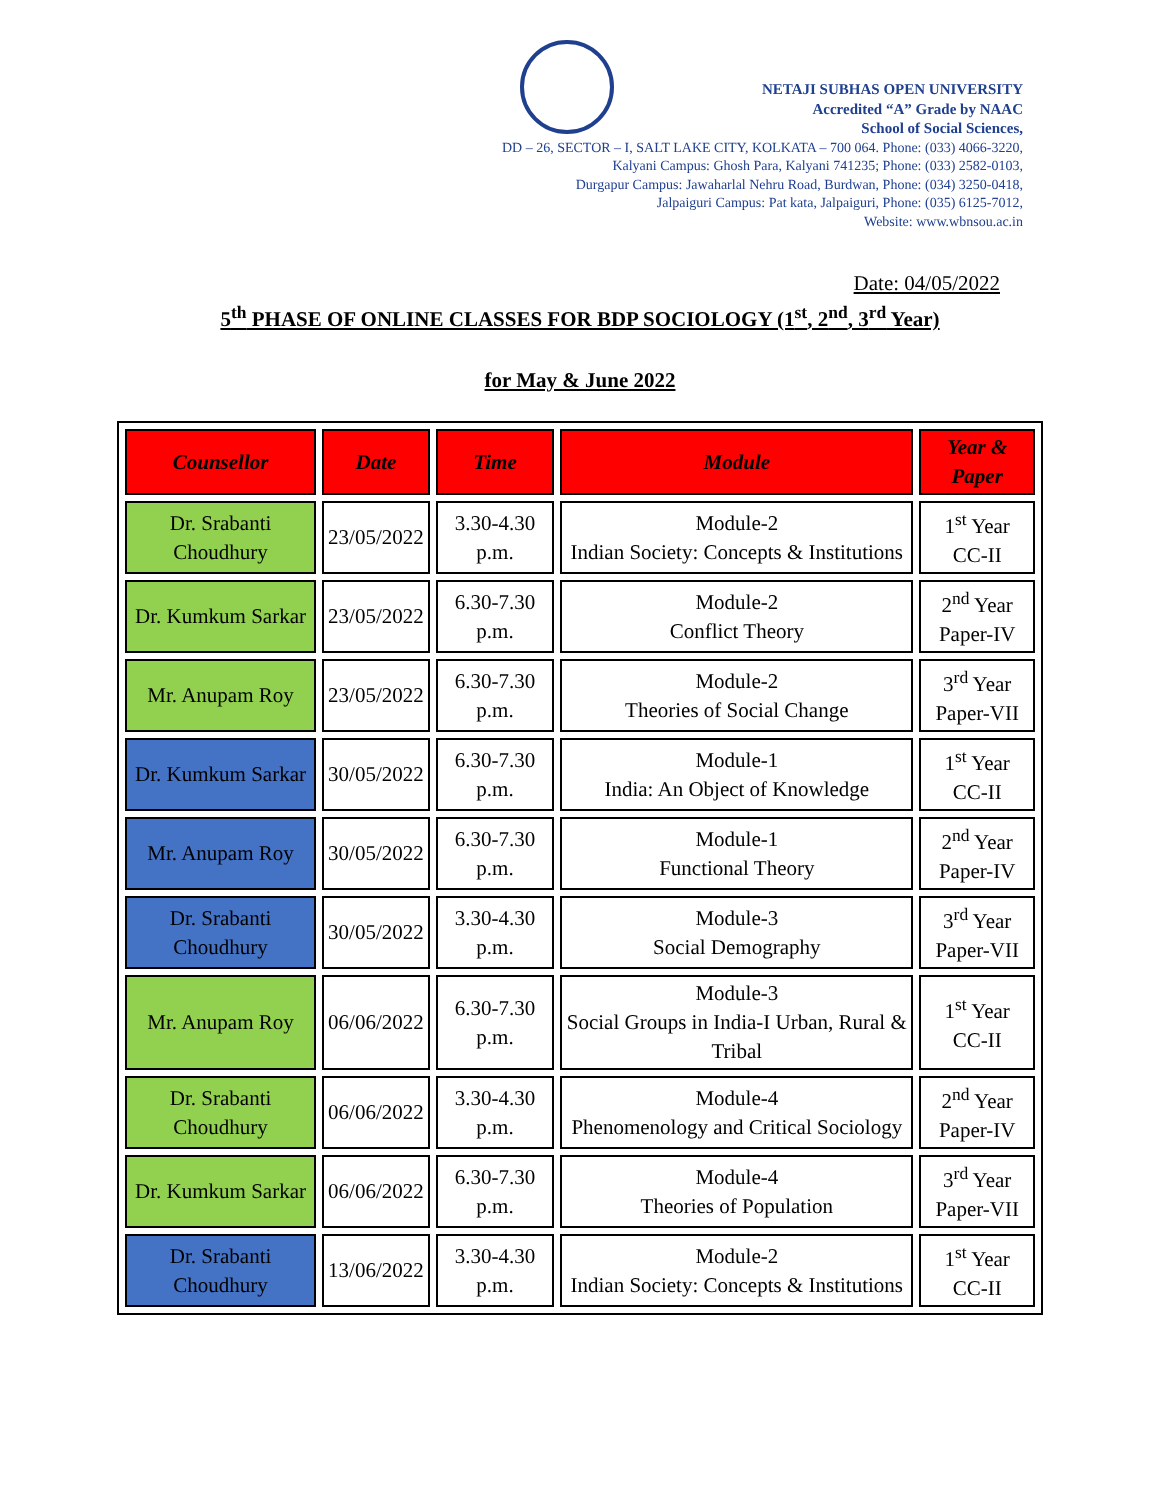NETAJI SUBHAS OPEN UNIVERSITY
Accredited “A” Grade by NAAC
School of Social Sciences,
DD – 26, SECTOR – I, SALT LAKE CITY, KOLKATA – 700 064. Phone: (033) 4066-3220,
Kalyani Campus: Ghosh Para, Kalyani 741235; Phone: (033) 2582-0103,
Durgapur Campus: Jawaharlal Nehru Road, Burdwan, Phone: (034) 3250-0418,
Jalpaiguri Campus: Pat kata, Jalpaiguri, Phone: (035) 6125-7012,
Website: www.wbnsou.ac.in
Date: 04/05/2022
5<sup>th</sup> PHASE OF ONLINE CLASSES FOR BDP SOCIOLOGY (1<sup>st</sup>, 2<sup>nd</sup>, 3<sup>rd</sup> Year)
for May & June 2022
| Counsellor | Date | Time | Module | Year & Paper |
| --- | --- | --- | --- | --- |
| Dr. Srabanti Choudhury | 23/05/2022 | 3.30-4.30 p.m. | Module-2 Indian Society: Concepts & Institutions | 1<sup>st</sup> Year CC-II |
| Dr. Kumkum Sarkar | 23/05/2022 | 6.30-7.30 p.m. | Module-2 Conflict Theory | 2<sup>nd</sup> Year Paper-IV |
| Mr. Anupam Roy | 23/05/2022 | 6.30-7.30 p.m. | Module-2 Theories of Social Change | 3<sup>rd</sup> Year Paper-VII |
| Dr. Kumkum Sarkar | 30/05/2022 | 6.30-7.30 p.m. | Module-1 India: An Object of Knowledge | 1<sup>st</sup> Year CC-II |
| Mr. Anupam Roy | 30/05/2022 | 6.30-7.30 p.m. | Module-1 Functional Theory | 2<sup>nd</sup> Year Paper-IV |
| Dr. Srabanti Choudhury | 30/05/2022 | 3.30-4.30 p.m. | Module-3 Social Demography | 3<sup>rd</sup> Year Paper-VII |
| Mr. Anupam Roy | 06/06/2022 | 6.30-7.30 p.m. | Module-3 Social Groups in India-I Urban, Rural & Tribal | 1<sup>st</sup> Year CC-II |
| Dr. Srabanti Choudhury | 06/06/2022 | 3.30-4.30 p.m. | Module-4 Phenomenology and Critical Sociology | 2<sup>nd</sup> Year Paper-IV |
| Dr. Kumkum Sarkar | 06/06/2022 | 6.30-7.30 p.m. | Module-4 Theories of Population | 3<sup>rd</sup> Year Paper-VII |
| Dr. Srabanti Choudhury | 13/06/2022 | 3.30-4.30 p.m. | Module-2 Indian Society: Concepts & Institutions | 1<sup>st</sup> Year CC-II |